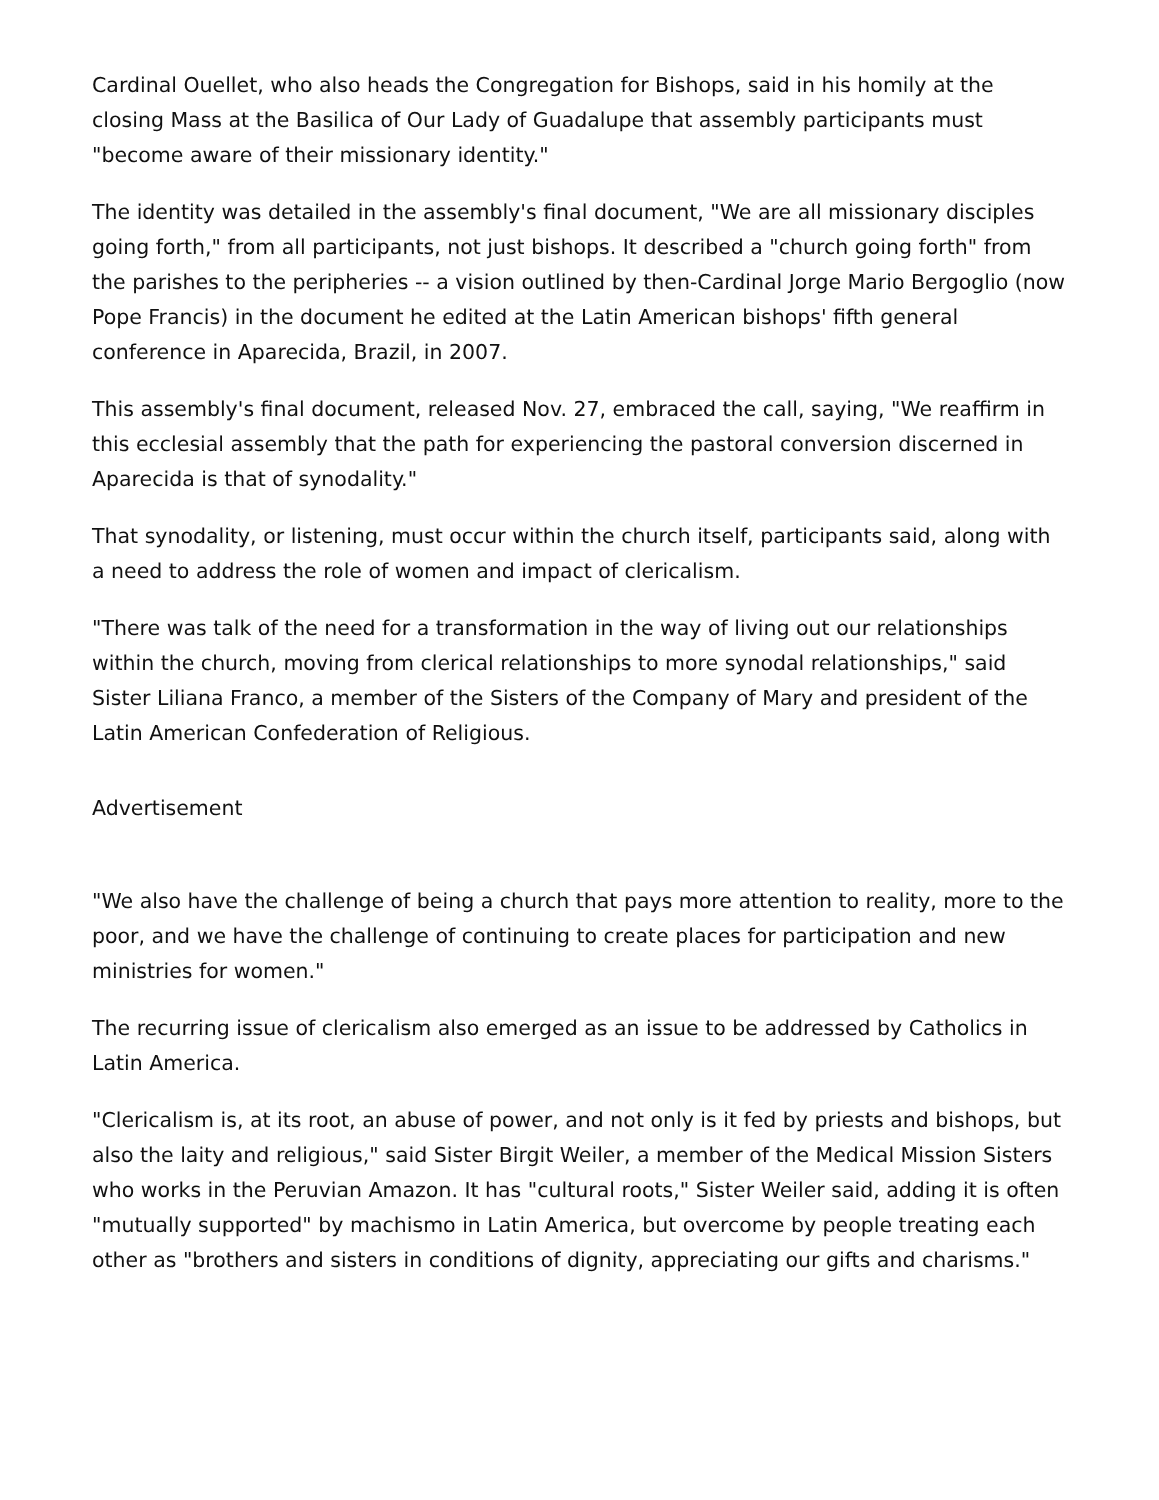Cardinal Ouellet, who also heads the Congregation for Bishops, said in his homily at the closing Mass at the Basilica of Our Lady of Guadalupe that assembly participants must "become aware of their missionary identity."
The identity was detailed in the assembly's final document, "We are all missionary disciples going forth," from all participants, not just bishops. It described a "church going forth" from the parishes to the peripheries -- a vision outlined by then-Cardinal Jorge Mario Bergoglio (now Pope Francis) in the document he edited at the Latin American bishops' fifth general conference in Aparecida, Brazil, in 2007.
This assembly's final document, released Nov. 27, embraced the call, saying, "We reaffirm in this ecclesial assembly that the path for experiencing the pastoral conversion discerned in Aparecida is that of synodality."
That synodality, or listening, must occur within the church itself, participants said, along with a need to address the role of women and impact of clericalism.
"There was talk of the need for a transformation in the way of living out our relationships within the church, moving from clerical relationships to more synodal relationships," said Sister Liliana Franco, a member of the Sisters of the Company of Mary and president of the Latin American Confederation of Religious.
Advertisement
"We also have the challenge of being a church that pays more attention to reality, more to the poor, and we have the challenge of continuing to create places for participation and new ministries for women."
The recurring issue of clericalism also emerged as an issue to be addressed by Catholics in Latin America.
"Clericalism is, at its root, an abuse of power, and not only is it fed by priests and bishops, but also the laity and religious," said Sister Birgit Weiler, a member of the Medical Mission Sisters who works in the Peruvian Amazon. It has "cultural roots," Sister Weiler said, adding it is often "mutually supported" by machismo in Latin America, but overcome by people treating each other as "brothers and sisters in conditions of dignity, appreciating our gifts and charisms."